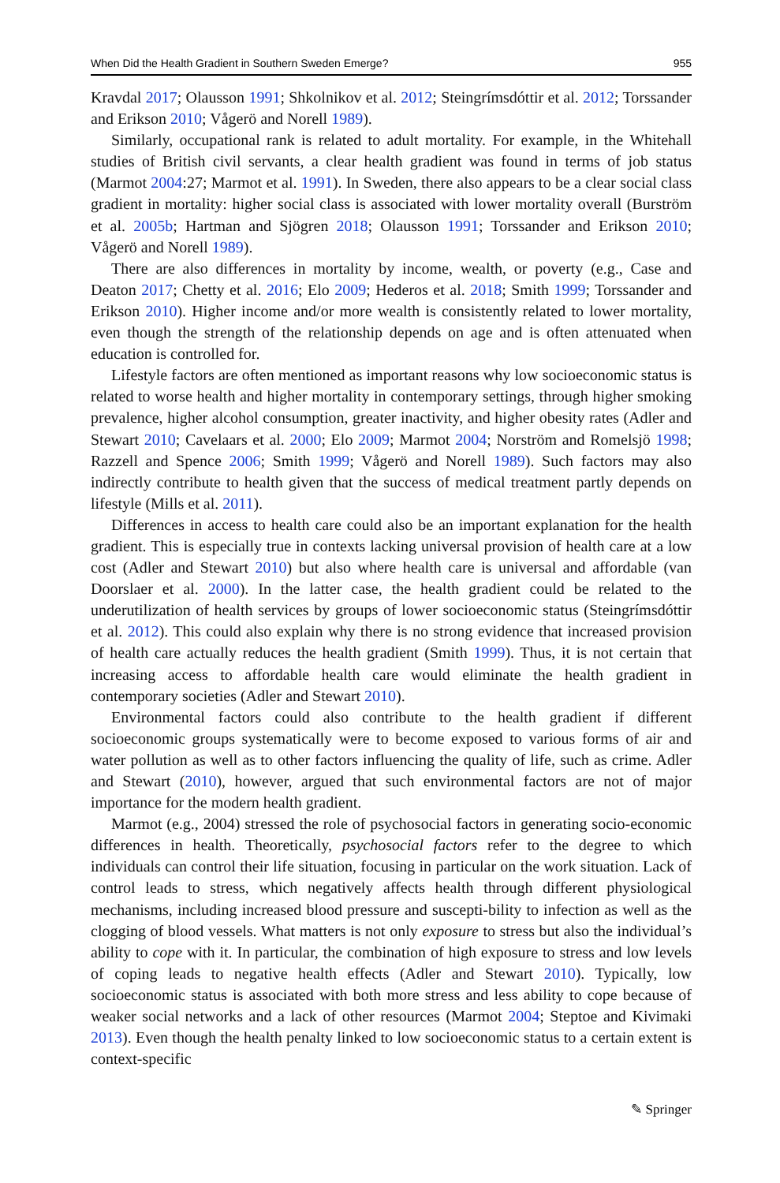When Did the Health Gradient in Southern Sweden Emerge? 955
Kravdal 2017; Olausson 1991; Shkolnikov et al. 2012; Steingrímsdóttir et al. 2012; Torssander and Erikson 2010; Vågerö and Norell 1989).
Similarly, occupational rank is related to adult mortality. For example, in the Whitehall studies of British civil servants, a clear health gradient was found in terms of job status (Marmot 2004:27; Marmot et al. 1991). In Sweden, there also appears to be a clear social class gradient in mortality: higher social class is associated with lower mortality overall (Burström et al. 2005b; Hartman and Sjögren 2018; Olausson 1991; Torssander and Erikson 2010; Vågerö and Norell 1989).
There are also differences in mortality by income, wealth, or poverty (e.g., Case and Deaton 2017; Chetty et al. 2016; Elo 2009; Hederos et al. 2018; Smith 1999; Torssander and Erikson 2010). Higher income and/or more wealth is consistently related to lower mortality, even though the strength of the relationship depends on age and is often attenuated when education is controlled for.
Lifestyle factors are often mentioned as important reasons why low socioeconomic status is related to worse health and higher mortality in contemporary settings, through higher smoking prevalence, higher alcohol consumption, greater inactivity, and higher obesity rates (Adler and Stewart 2010; Cavelaars et al. 2000; Elo 2009; Marmot 2004; Norström and Romelsjö 1998; Razzell and Spence 2006; Smith 1999; Vågerö and Norell 1989). Such factors may also indirectly contribute to health given that the success of medical treatment partly depends on lifestyle (Mills et al. 2011).
Differences in access to health care could also be an important explanation for the health gradient. This is especially true in contexts lacking universal provision of health care at a low cost (Adler and Stewart 2010) but also where health care is universal and affordable (van Doorslaer et al. 2000). In the latter case, the health gradient could be related to the underutilization of health services by groups of lower socioeconomic status (Steingrímsdóttir et al. 2012). This could also explain why there is no strong evidence that increased provision of health care actually reduces the health gradient (Smith 1999). Thus, it is not certain that increasing access to affordable health care would eliminate the health gradient in contemporary societies (Adler and Stewart 2010).
Environmental factors could also contribute to the health gradient if different socioeconomic groups systematically were to become exposed to various forms of air and water pollution as well as to other factors influencing the quality of life, such as crime. Adler and Stewart (2010), however, argued that such environmental factors are not of major importance for the modern health gradient.
Marmot (e.g., 2004) stressed the role of psychosocial factors in generating socio-economic differences in health. Theoretically, psychosocial factors refer to the degree to which individuals can control their life situation, focusing in particular on the work situation. Lack of control leads to stress, which negatively affects health through different physiological mechanisms, including increased blood pressure and suscepti-bility to infection as well as the clogging of blood vessels. What matters is not only exposure to stress but also the individual’s ability to cope with it. In particular, the combination of high exposure to stress and low levels of coping leads to negative health effects (Adler and Stewart 2010). Typically, low socioeconomic status is associated with both more stress and less ability to cope because of weaker social networks and a lack of other resources (Marmot 2004; Steptoe and Kivimaki 2013). Even though the health penalty linked to low socioeconomic status to a certain extent is context-specific
✎ Springer